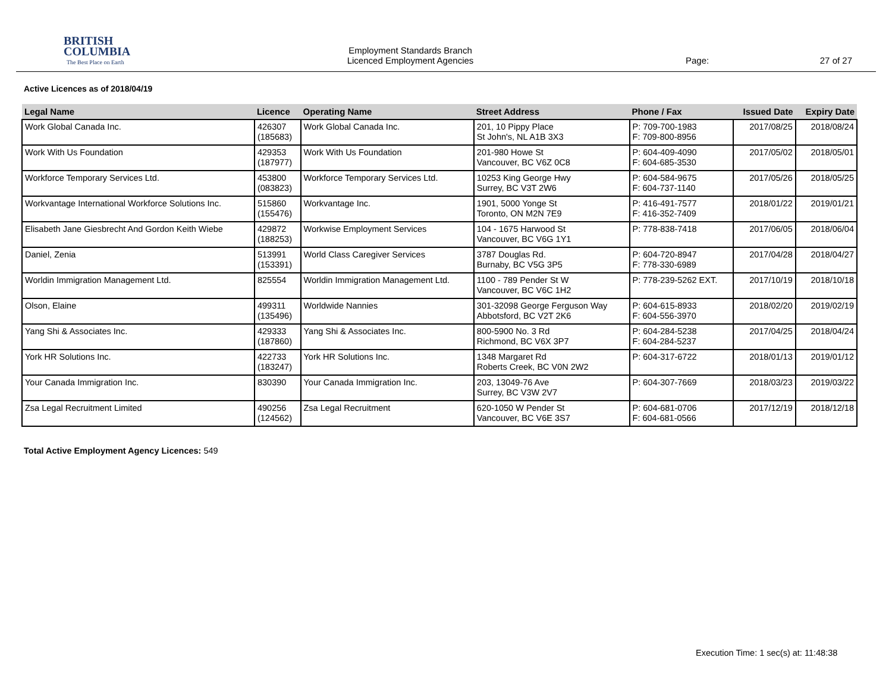BRITISH
COLUMBIA
The Best Place on Earth
Employment Standards Branch
Licenced Employment Agencies
Page: 27 of 27
Active Licences as of 2018/04/19
| Legal Name | Licence | Operating Name | Street Address | Phone / Fax | Issued Date | Expiry Date |
| --- | --- | --- | --- | --- | --- | --- |
| Work Global Canada Inc. | 426307 (185683) | Work Global Canada Inc. | 201, 10 Pippy Place St John's, NL A1B 3X3 | P: 709-700-1983 F: 709-800-8956 | 2017/08/25 | 2018/08/24 |
| Work With Us Foundation | 429353 (187977) | Work With Us Foundation | 201-980 Howe St Vancouver, BC V6Z 0C8 | P: 604-409-4090 F: 604-685-3530 | 2017/05/02 | 2018/05/01 |
| Workforce Temporary Services Ltd. | 453800 (083823) | Workforce Temporary Services Ltd. | 10253 King George Hwy Surrey, BC V3T 2W6 | P: 604-584-9675 F: 604-737-1140 | 2017/05/26 | 2018/05/25 |
| Workvantage International Workforce Solutions Inc. | 515860 (155476) | Workvantage Inc. | 1901, 5000 Yonge St Toronto, ON M2N 7E9 | P: 416-491-7577 F: 416-352-7409 | 2018/01/22 | 2019/01/21 |
| Elisabeth Jane Giesbrecht And Gordon Keith Wiebe | 429872 (188253) | Workwise Employment Services | 104 - 1675 Harwood St Vancouver, BC V6G 1Y1 | P: 778-838-7418 | 2017/06/05 | 2018/06/04 |
| Daniel, Zenia | 513991 (153391) | World Class Caregiver Services | 3787 Douglas Rd. Burnaby, BC V5G 3P5 | P: 604-720-8947 F: 778-330-6989 | 2017/04/28 | 2018/04/27 |
| Worldin Immigration Management Ltd. | 825554 | Worldin Immigration Management Ltd. | 1100 - 789 Pender St W Vancouver, BC V6C 1H2 | P: 778-239-5262 EXT. | 2017/10/19 | 2018/10/18 |
| Olson, Elaine | 499311 (135496) | Worldwide Nannies | 301-32098 George Ferguson Way Abbotsford, BC V2T 2K6 | P: 604-615-8933 F: 604-556-3970 | 2018/02/20 | 2019/02/19 |
| Yang Shi & Associates Inc. | 429333 (187860) | Yang Shi & Associates Inc. | 800-5900 No. 3 Rd Richmond, BC V6X 3P7 | P: 604-284-5238 F: 604-284-5237 | 2017/04/25 | 2018/04/24 |
| York HR Solutions Inc. | 422733 (183247) | York HR Solutions Inc. | 1348 Margaret Rd Roberts Creek, BC V0N 2W2 | P: 604-317-6722 | 2018/01/13 | 2019/01/12 |
| Your Canada Immigration Inc. | 830390 | Your Canada Immigration Inc. | 203, 13049-76 Ave Surrey, BC V3W 2V7 | P: 604-307-7669 | 2018/03/23 | 2019/03/22 |
| Zsa Legal Recruitment Limited | 490256 (124562) | Zsa Legal Recruitment | 620-1050 W Pender St Vancouver, BC V6E 3S7 | P: 604-681-0706 F: 604-681-0566 | 2017/12/19 | 2018/12/18 |
Total Active Employment Agency Licences: 549
Execution Time: 1 sec(s) at: 11:48:38